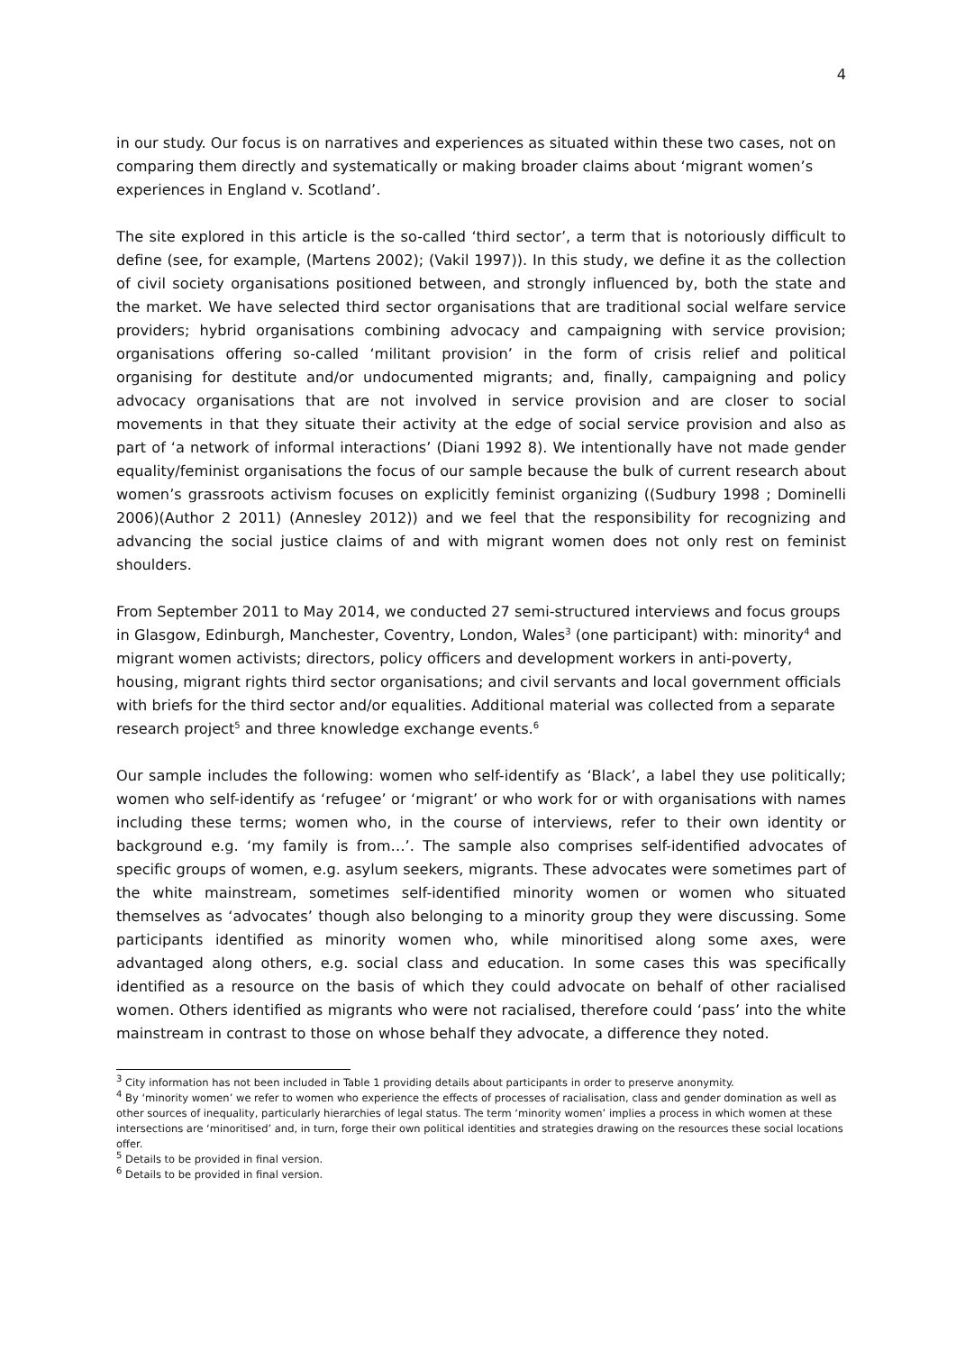4
in our study. Our focus is on narratives and experiences as situated within these two cases, not on comparing them directly and systematically or making broader claims about ‘migrant women’s experiences in England v. Scotland’.
The site explored in this article is the so-called ‘third sector’, a term that is notoriously difficult to define (see, for example, (Martens 2002); (Vakil 1997)). In this study, we define it as the collection of civil society organisations positioned between, and strongly influenced by, both the state and the market. We have selected third sector organisations that are traditional social welfare service providers; hybrid organisations combining advocacy and campaigning with service provision; organisations offering so-called ‘militant provision’ in the form of crisis relief and political organising for destitute and/or undocumented migrants; and, finally, campaigning and policy advocacy organisations that are not involved in service provision and are closer to social movements in that they situate their activity at the edge of social service provision and also as part of ‘a network of informal interactions’ (Diani 1992 8). We intentionally have not made gender equality/feminist organisations the focus of our sample because the bulk of current research about women’s grassroots activism focuses on explicitly feminist organizing ((Sudbury 1998 ; Dominelli 2006)(Author 2 2011) (Annesley 2012)) and we feel that the responsibility for recognizing and advancing the social justice claims of and with migrant women does not only rest on feminist shoulders.
From September 2011 to May 2014, we conducted 27 semi-structured interviews and focus groups in Glasgow, Edinburgh, Manchester, Coventry, London, Wales<sup>3</sup> (one participant) with: minority<sup>4</sup> and migrant women activists; directors, policy officers and development workers in anti-poverty, housing, migrant rights third sector organisations; and civil servants and local government officials with briefs for the third sector and/or equalities. Additional material was collected from a separate research project<sup>5</sup> and three knowledge exchange events.<sup>6</sup>
Our sample includes the following: women who self-identify as ‘Black’, a label they use politically; women who self-identify as ‘refugee’ or ‘migrant’ or who work for or with organisations with names including these terms; women who, in the course of interviews, refer to their own identity or background e.g. ‘my family is from…’. The sample also comprises self-identified advocates of specific groups of women, e.g. asylum seekers, migrants. These advocates were sometimes part of the white mainstream, sometimes self-identified minority women or women who situated themselves as ‘advocates’ though also belonging to a minority group they were discussing. Some participants identified as minority women who, while minoritised along some axes, were advantaged along others, e.g. social class and education. In some cases this was specifically identified as a resource on the basis of which they could advocate on behalf of other racialised women. Others identified as migrants who were not racialised, therefore could ‘pass’ into the white mainstream in contrast to those on whose behalf they advocate, a difference they noted.
<sup>3</sup> City information has not been included in Table 1 providing details about participants in order to preserve anonymity.
<sup>4</sup> By ‘minority women’ we refer to women who experience the effects of processes of racialisation, class and gender domination as well as other sources of inequality, particularly hierarchies of legal status. The term ‘minority women’ implies a process in which women at these intersections are ‘minoritised’ and, in turn, forge their own political identities and strategies drawing on the resources these social locations offer.
<sup>5</sup> Details to be provided in final version.
<sup>6</sup> Details to be provided in final version.